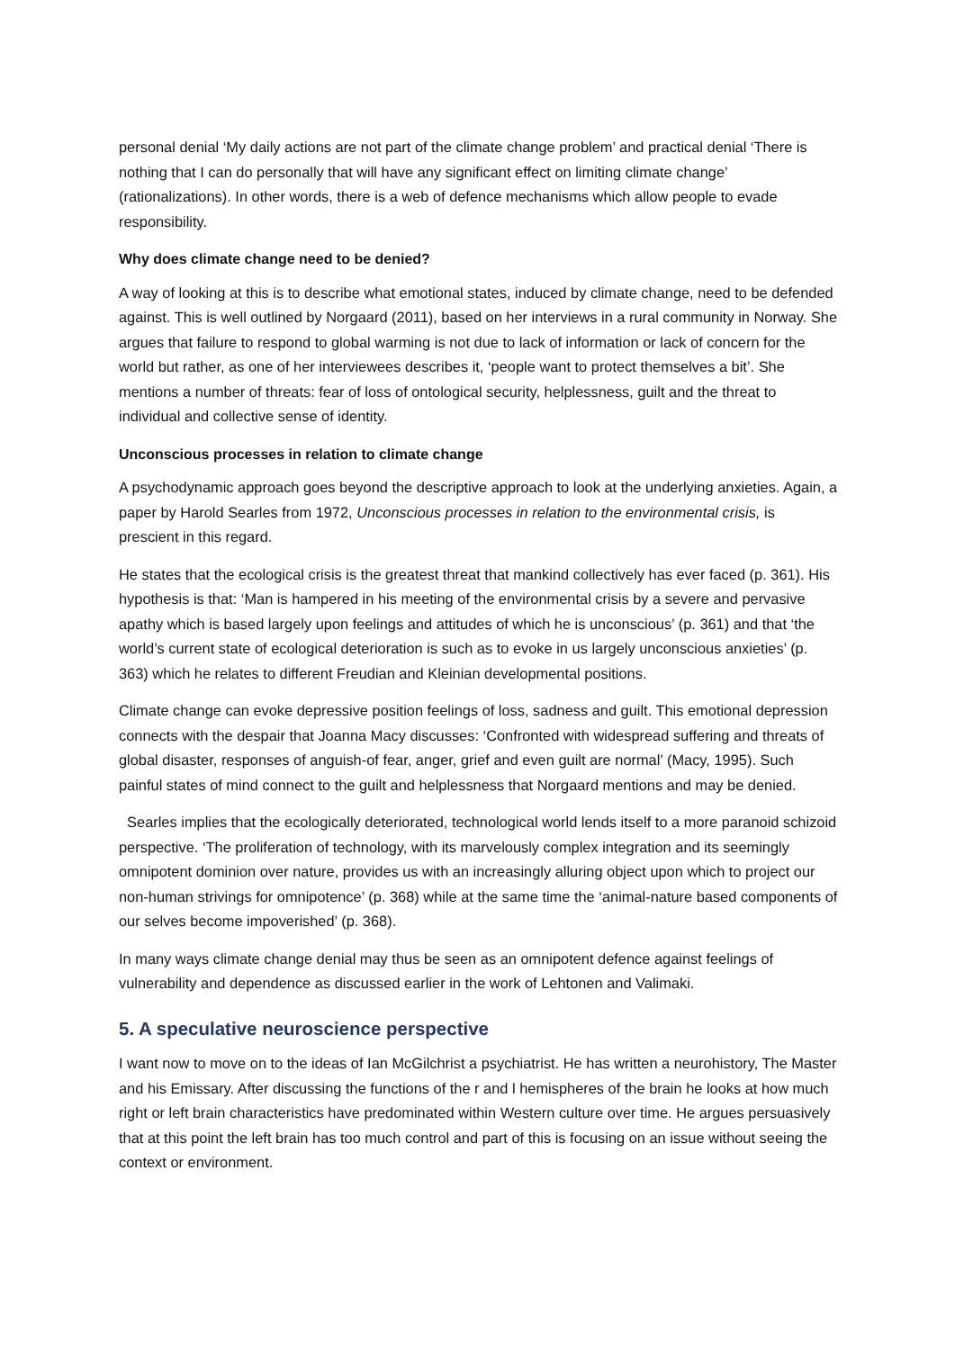personal denial ‘My daily actions are not part of the climate change problem’ and practical denial ‘There is nothing that I can do personally that will have any significant effect on limiting climate change’ (rationalizations). In other words, there is a web of defence mechanisms which allow people to evade responsibility.
Why does climate change need to be denied?
A way of looking at this is to describe what emotional states, induced by climate change, need to be defended against. This is well outlined by Norgaard (2011), based on her interviews in a rural community in Norway. She argues that failure to respond to global warming is not due to lack of information or lack of concern for the world but rather, as one of her interviewees describes it, ‘people want to protect themselves a bit’. She mentions a number of threats: fear of loss of ontological security, helplessness, guilt and the threat to individual and collective sense of identity.
Unconscious processes in relation to climate change
A psychodynamic approach goes beyond the descriptive approach to look at the underlying anxieties. Again, a paper by Harold Searles from 1972, Unconscious processes in relation to the environmental crisis, is prescient in this regard.
He states that the ecological crisis is the greatest threat that mankind collectively has ever faced (p. 361). His hypothesis is that: ‘Man is hampered in his meeting of the environmental crisis by a severe and pervasive apathy which is based largely upon feelings and attitudes of which he is unconscious’ (p. 361) and that ‘the world’s current state of ecological deterioration is such as to evoke in us largely unconscious anxieties’ (p. 363) which he relates to different Freudian and Kleinian developmental positions.
Climate change can evoke depressive position feelings of loss, sadness and guilt. This emotional depression connects with the despair that Joanna Macy discusses: ‘Confronted with widespread suffering and threats of global disaster, responses of anguish-of fear, anger, grief and even guilt are normal’ (Macy, 1995). Such painful states of mind connect to the guilt and helplessness that Norgaard mentions and may be denied.
Searles implies that the ecologically deteriorated, technological world lends itself to a more paranoid schizoid perspective. ‘The proliferation of technology, with its marvelously complex integration and its seemingly omnipotent dominion over nature, provides us with an increasingly alluring object upon which to project our non-human strivings for omnipotence’ (p. 368) while at the same time the ‘animal-nature based components of our selves become impoverished’ (p. 368).
In many ways climate change denial may thus be seen as an omnipotent defence against feelings of vulnerability and dependence as discussed earlier in the work of Lehtonen and Valimaki.
5. A speculative neuroscience perspective
I want now to move on to the ideas of Ian McGilchrist a psychiatrist. He has written a neurohistory, The Master and his Emissary. After discussing the functions of the r and l hemispheres of the brain he looks at how much right or left brain characteristics have predominated within Western culture over time. He argues persuasively that at this point the left brain has too much control and part of this is focusing on an issue without seeing the context or environment.